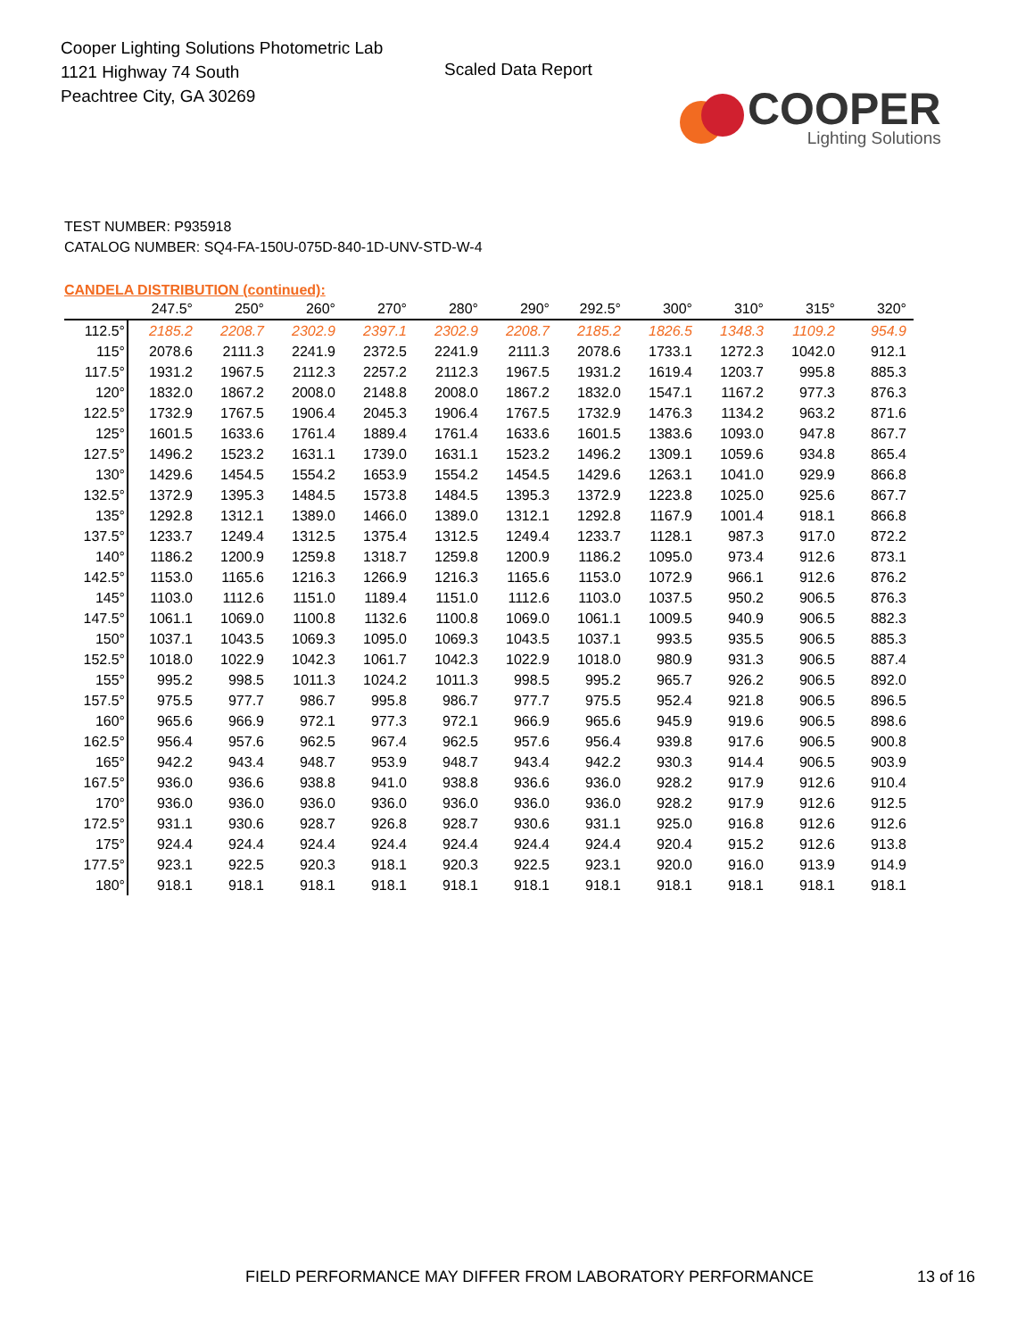Cooper Lighting Solutions Photometric Lab
1121 Highway 74 South
Peachtree City, GA 30269
Scaled Data Report
COOPER
Lighting Solutions
TEST NUMBER: P935918
CATALOG NUMBER: SQ4-FA-150U-075D-840-1D-UNV-STD-W-4
CANDELA DISTRIBUTION (continued):
| | 247.5° | 250° | 260° | 270° | 280° | 290° | 292.5° | 300° | 310° | 315° | 320° |
| --- | --- | --- | --- | --- | --- | --- | --- | --- | --- | --- | --- |
| 112.5° | 2185.2 | 2208.7 | 2302.9 | 2397.1 | 2302.9 | 2208.7 | 2185.2 | 1826.5 | 1348.3 | 1109.2 | 954.9 |
| 115° | 2078.6 | 2111.3 | 2241.9 | 2372.5 | 2241.9 | 2111.3 | 2078.6 | 1733.1 | 1272.3 | 1042.0 | 912.1 |
| 117.5° | 1931.2 | 1967.5 | 2112.3 | 2257.2 | 2112.3 | 1967.5 | 1931.2 | 1619.4 | 1203.7 | 995.8 | 885.3 |
| 120° | 1832.0 | 1867.2 | 2008.0 | 2148.8 | 2008.0 | 1867.2 | 1832.0 | 1547.1 | 1167.2 | 977.3 | 876.3 |
| 122.5° | 1732.9 | 1767.5 | 1906.4 | 2045.3 | 1906.4 | 1767.5 | 1732.9 | 1476.3 | 1134.2 | 963.2 | 871.6 |
| 125° | 1601.5 | 1633.6 | 1761.4 | 1889.4 | 1761.4 | 1633.6 | 1601.5 | 1383.6 | 1093.0 | 947.8 | 867.7 |
| 127.5° | 1496.2 | 1523.2 | 1631.1 | 1739.0 | 1631.1 | 1523.2 | 1496.2 | 1309.1 | 1059.6 | 934.8 | 865.4 |
| 130° | 1429.6 | 1454.5 | 1554.2 | 1653.9 | 1554.2 | 1454.5 | 1429.6 | 1263.1 | 1041.0 | 929.9 | 866.8 |
| 132.5° | 1372.9 | 1395.3 | 1484.5 | 1573.8 | 1484.5 | 1395.3 | 1372.9 | 1223.8 | 1025.0 | 925.6 | 867.7 |
| 135° | 1292.8 | 1312.1 | 1389.0 | 1466.0 | 1389.0 | 1312.1 | 1292.8 | 1167.9 | 1001.4 | 918.1 | 866.8 |
| 137.5° | 1233.7 | 1249.4 | 1312.5 | 1375.4 | 1312.5 | 1249.4 | 1233.7 | 1128.1 | 987.3 | 917.0 | 872.2 |
| 140° | 1186.2 | 1200.9 | 1259.8 | 1318.7 | 1259.8 | 1200.9 | 1186.2 | 1095.0 | 973.4 | 912.6 | 873.1 |
| 142.5° | 1153.0 | 1165.6 | 1216.3 | 1266.9 | 1216.3 | 1165.6 | 1153.0 | 1072.9 | 966.1 | 912.6 | 876.2 |
| 145° | 1103.0 | 1112.6 | 1151.0 | 1189.4 | 1151.0 | 1112.6 | 1103.0 | 1037.5 | 950.2 | 906.5 | 876.3 |
| 147.5° | 1061.1 | 1069.0 | 1100.8 | 1132.6 | 1100.8 | 1069.0 | 1061.1 | 1009.5 | 940.9 | 906.5 | 882.3 |
| 150° | 1037.1 | 1043.5 | 1069.3 | 1095.0 | 1069.3 | 1043.5 | 1037.1 | 993.5 | 935.5 | 906.5 | 885.3 |
| 152.5° | 1018.0 | 1022.9 | 1042.3 | 1061.7 | 1042.3 | 1022.9 | 1018.0 | 980.9 | 931.3 | 906.5 | 887.4 |
| 155° | 995.2 | 998.5 | 1011.3 | 1024.2 | 1011.3 | 998.5 | 995.2 | 965.7 | 926.2 | 906.5 | 892.0 |
| 157.5° | 975.5 | 977.7 | 986.7 | 995.8 | 986.7 | 977.7 | 975.5 | 952.4 | 921.8 | 906.5 | 896.5 |
| 160° | 965.6 | 966.9 | 972.1 | 977.3 | 972.1 | 966.9 | 965.6 | 945.9 | 919.6 | 906.5 | 898.6 |
| 162.5° | 956.4 | 957.6 | 962.5 | 967.4 | 962.5 | 957.6 | 956.4 | 939.8 | 917.6 | 906.5 | 900.8 |
| 165° | 942.2 | 943.4 | 948.7 | 953.9 | 948.7 | 943.4 | 942.2 | 930.3 | 914.4 | 906.5 | 903.9 |
| 167.5° | 936.0 | 936.6 | 938.8 | 941.0 | 938.8 | 936.6 | 936.0 | 928.2 | 917.9 | 912.6 | 910.4 |
| 170° | 936.0 | 936.0 | 936.0 | 936.0 | 936.0 | 936.0 | 936.0 | 928.2 | 917.9 | 912.6 | 912.5 |
| 172.5° | 931.1 | 930.6 | 928.7 | 926.8 | 928.7 | 930.6 | 931.1 | 925.0 | 916.8 | 912.6 | 912.6 |
| 175° | 924.4 | 924.4 | 924.4 | 924.4 | 924.4 | 924.4 | 924.4 | 920.4 | 915.2 | 912.6 | 913.8 |
| 177.5° | 923.1 | 922.5 | 920.3 | 918.1 | 920.3 | 922.5 | 923.1 | 920.0 | 916.0 | 913.9 | 914.9 |
| 180° | 918.1 | 918.1 | 918.1 | 918.1 | 918.1 | 918.1 | 918.1 | 918.1 | 918.1 | 918.1 | 918.1 |
FIELD PERFORMANCE MAY DIFFER FROM LABORATORY PERFORMANCE
13 of 16